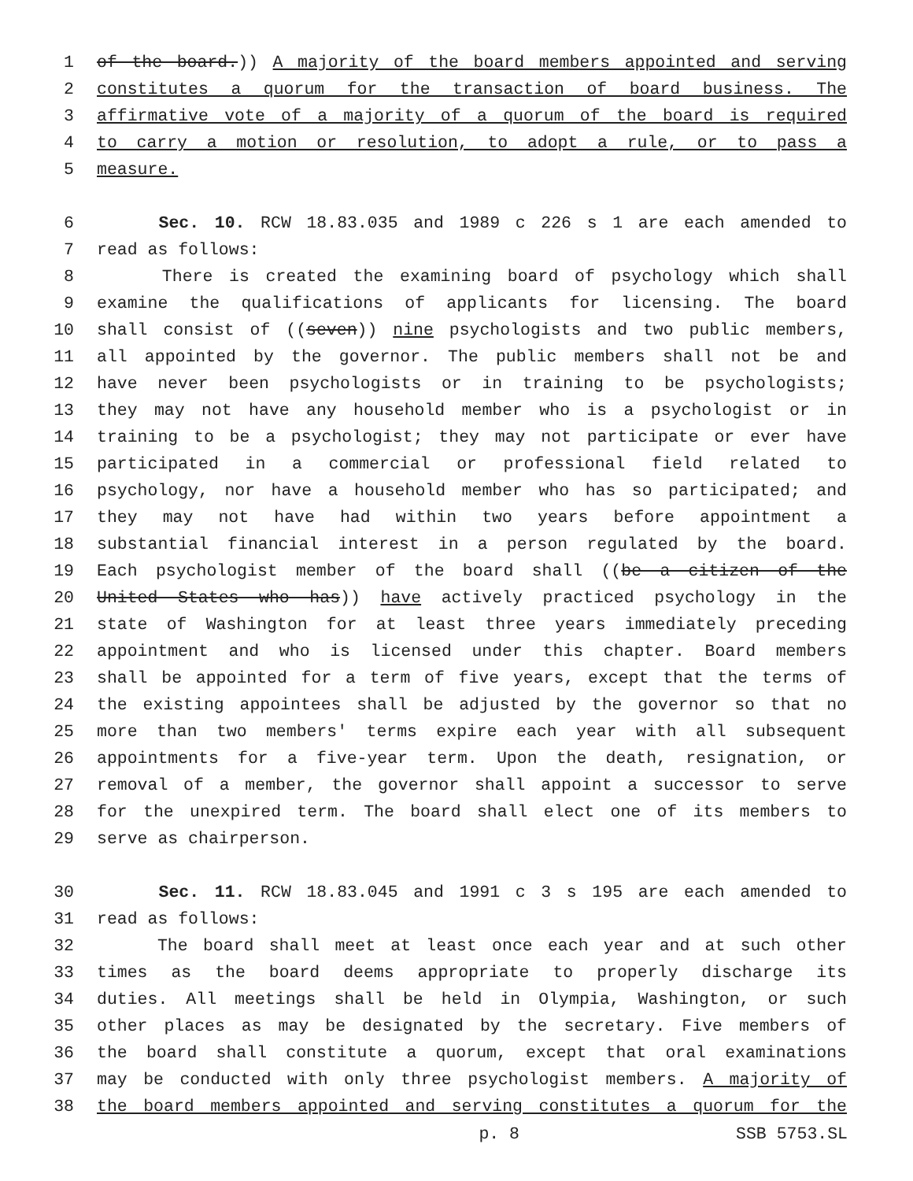1 of the board.)) A majority of the board members appointed and serving
2 constitutes a quorum for the transaction of board business. The
3 affirmative vote of a majority of a quorum of the board is required
4 to carry a motion or resolution, to adopt a rule, or to pass a
5 measure.
6 Sec. 10. RCW 18.83.035 and 1989 c 226 s 1 are each amended to
7 read as follows:
8 There is created the examining board of psychology which shall
9 examine the qualifications of applicants for licensing. The board
10 shall consist of ((seven)) nine psychologists and two public members,
11 all appointed by the governor. The public members shall not be and
12 have never been psychologists or in training to be psychologists;
13 they may not have any household member who is a psychologist or in
14 training to be a psychologist; they may not participate or ever have
15 participated in a commercial or professional field related to
16 psychology, nor have a household member who has so participated; and
17 they may not have had within two years before appointment a
18 substantial financial interest in a person regulated by the board.
19 Each psychologist member of the board shall ((be a citizen of the
20 United States who has)) have actively practiced psychology in the
21 state of Washington for at least three years immediately preceding
22 appointment and who is licensed under this chapter. Board members
23 shall be appointed for a term of five years, except that the terms of
24 the existing appointees shall be adjusted by the governor so that no
25 more than two members' terms expire each year with all subsequent
26 appointments for a five-year term. Upon the death, resignation, or
27 removal of a member, the governor shall appoint a successor to serve
28 for the unexpired term. The board shall elect one of its members to
29 serve as chairperson.
30 Sec. 11. RCW 18.83.045 and 1991 c 3 s 195 are each amended to
31 read as follows:
32 The board shall meet at least once each year and at such other
33 times as the board deems appropriate to properly discharge its
34 duties. All meetings shall be held in Olympia, Washington, or such
35 other places as may be designated by the secretary. Five members of
36 the board shall constitute a quorum, except that oral examinations
37 may be conducted with only three psychologist members. A majority of
38 the board members appointed and serving constitutes a quorum for the
p. 8 SSB 5753.SL